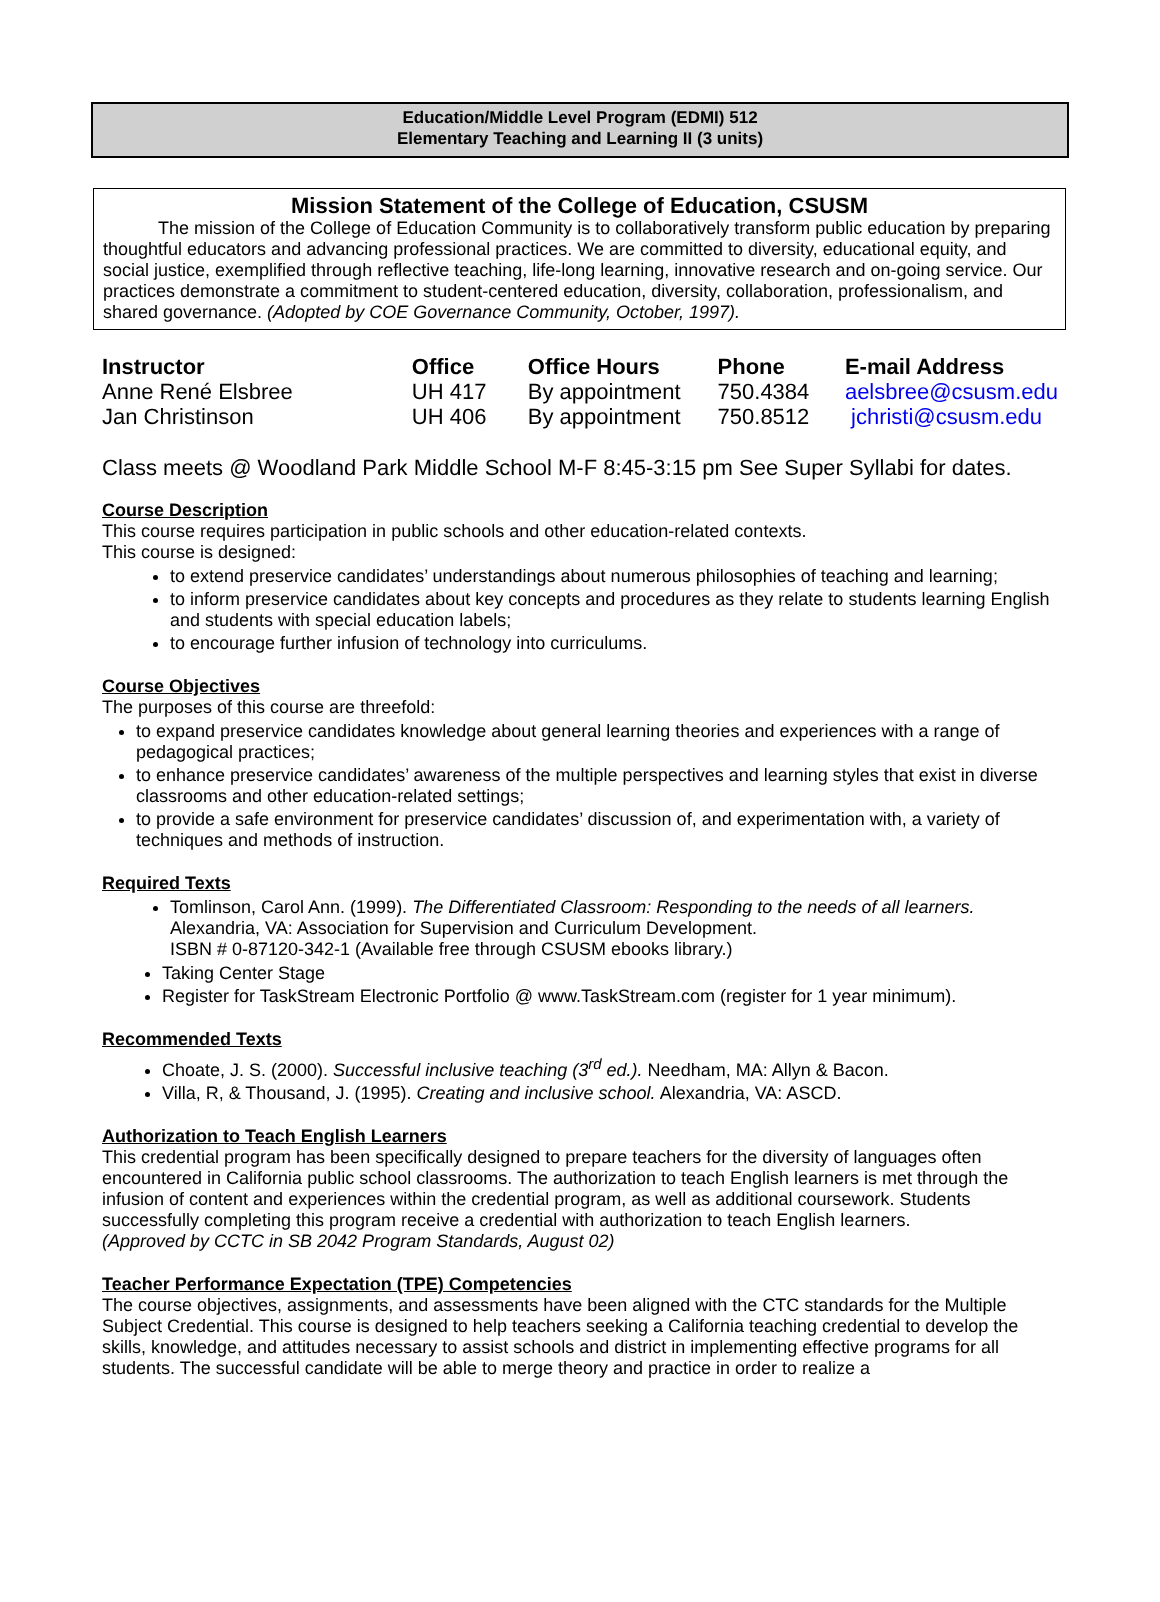Education/Middle Level Program (EDMI) 512
Elementary Teaching and Learning II (3 units)
Mission Statement of the College of Education, CSUSM
The mission of the College of Education Community is to collaboratively transform public education by preparing thoughtful educators and advancing professional practices. We are committed to diversity, educational equity, and social justice, exemplified through reflective teaching, life-long learning, innovative research and on-going service. Our practices demonstrate a commitment to student-centered education, diversity, collaboration, professionalism, and shared governance. (Adopted by COE Governance Community, October, 1997).
| Instructor | Office | Office Hours | Phone | E-mail Address |
| --- | --- | --- | --- | --- |
| Anne René Elsbree | UH 417 | By appointment | 750.4384 | aelsbree@csusm.edu |
| Jan Christinson | UH 406 | By appointment | 750.8512 | jchristi@csusm.edu |
Class meets @ Woodland Park Middle School M-F 8:45-3:15 pm See Super Syllabi for dates.
Course Description
This course requires participation in public schools and other education-related contexts.
This course is designed:
to extend preservice candidates’ understandings about numerous philosophies of teaching and learning;
to inform preservice candidates about key concepts and procedures as they relate to students learning English and students with special education labels;
to encourage further infusion of technology into curriculums.
Course Objectives
The purposes of this course are threefold:
to expand preservice candidates knowledge about general learning theories and experiences with a range of pedagogical practices;
to enhance preservice candidates’ awareness of the multiple perspectives and learning styles that exist in diverse classrooms and other education-related settings;
to provide a safe environment for preservice candidates’ discussion of, and experimentation with, a variety of techniques and methods of instruction.
Required Texts
Tomlinson, Carol Ann. (1999). The Differentiated Classroom: Responding to the needs of all learners. Alexandria, VA: Association for Supervision and Curriculum Development.
ISBN # 0-87120-342-1 (Available free through CSUSM ebooks library.)
Taking Center Stage
Register for TaskStream Electronic Portfolio @ www.TaskStream.com (register for 1 year minimum).
Recommended Texts
Choate, J. S. (2000). Successful inclusive teaching (3<sup>rd</sup> ed.). Needham, MA: Allyn & Bacon.
Villa, R, & Thousand, J. (1995). Creating and inclusive school. Alexandria, VA: ASCD.
Authorization to Teach English Learners
This credential program has been specifically designed to prepare teachers for the diversity of languages often encountered in California public school classrooms. The authorization to teach English learners is met through the infusion of content and experiences within the credential program, as well as additional coursework. Students successfully completing this program receive a credential with authorization to teach English learners.
(Approved by CCTC in SB 2042 Program Standards, August 02)
Teacher Performance Expectation (TPE) Competencies
The course objectives, assignments, and assessments have been aligned with the CTC standards for the Multiple Subject Credential. This course is designed to help teachers seeking a California teaching credential to develop the skills, knowledge, and attitudes necessary to assist schools and district in implementing effective programs for all students. The successful candidate will be able to merge theory and practice in order to realize a